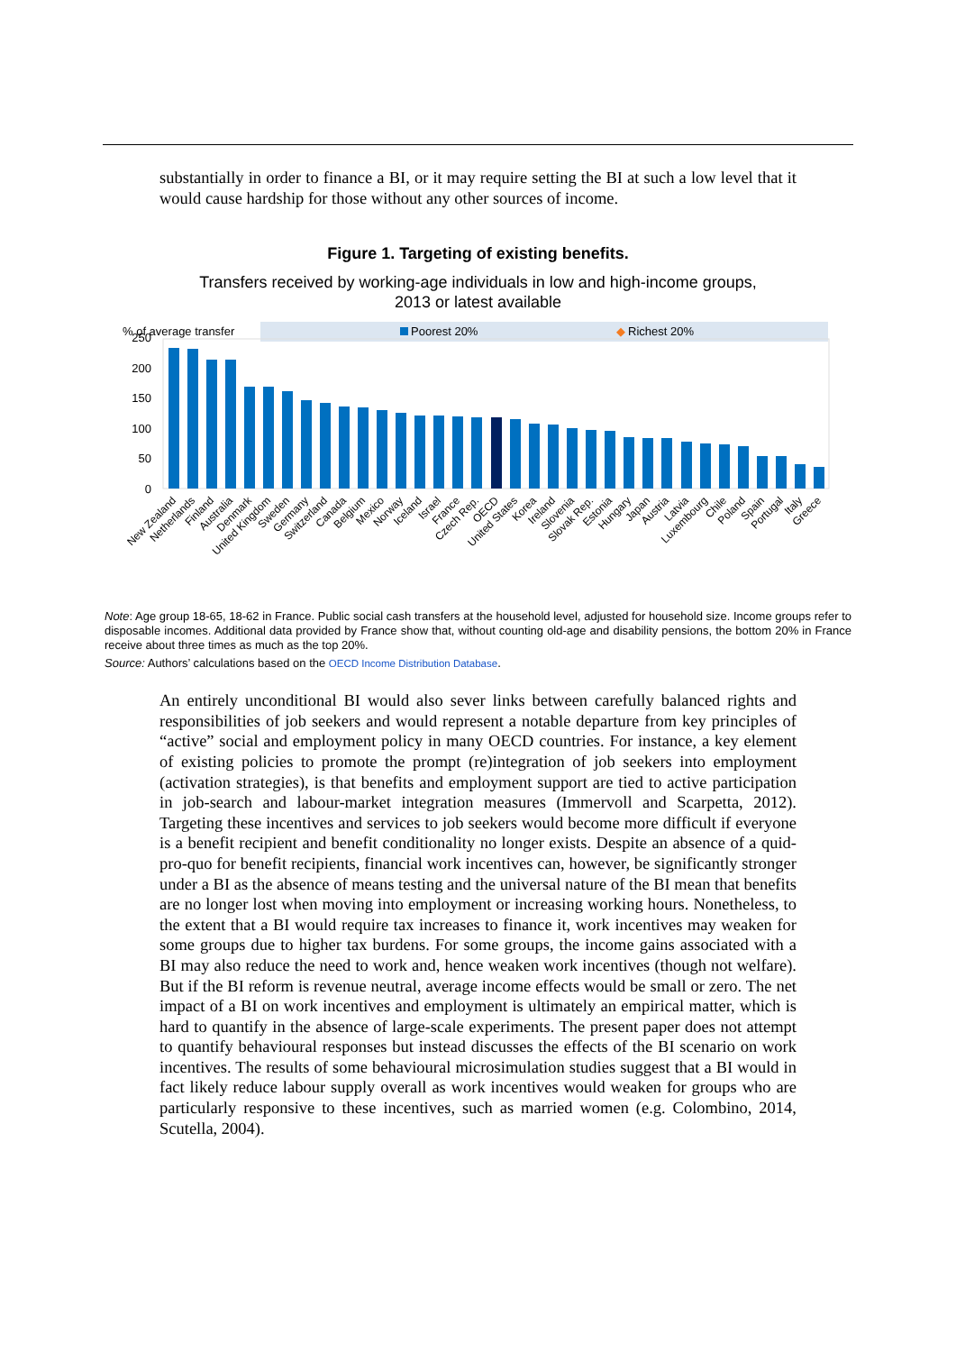substantially in order to finance a BI, or it may require setting the BI at such a low level that it would cause hardship for those without any other sources of income.
Figure 1. Targeting of existing benefits.
Transfers received by working-age individuals in low and high-income groups,
2013 or latest available
Poorest 20%
◆
Richest 20%
% of average transfer
250
200
150
100
50
0
New Zealand
Netherlands
Finland
Australia
Denmark
United Kingdom
Sweden
Germany
Switzerland
Canada
Belgium
Mexico
Norway
Iceland
Israel
France
Czech Rep.
OECD
United States
Korea
Ireland
Slovenia
Slovak Rep.
Estonia
Hungary
Japan
Austria
Latvia
Luxembourg
Chile
Poland
Spain
Portugal
Italy
Greece
Note: Age group 18-65, 18-62 in France. Public social cash transfers at the household level, adjusted for household size. Income groups refer to disposable incomes. Additional data provided by France show that, without counting old-age and disability pensions, the bottom 20% in France receive about three times as much as the top 20%.
Source: Authors’ calculations based on the OECD Income Distribution Database.
An entirely unconditional BI would also sever links between carefully balanced rights and responsibilities of job seekers and would represent a notable departure from key principles of “active” social and employment policy in many OECD countries. For instance, a key element of existing policies to promote the prompt (re)integration of job seekers into employment (activation strategies), is that benefits and employment support are tied to active participation in job-search and labour-market integration measures (Immervoll and Scarpetta, 2012). Targeting these incentives and services to job seekers would become more difficult if everyone is a benefit recipient and benefit conditionality no longer exists. Despite an absence of a quid-pro-quo for benefit recipients, financial work incentives can, however, be significantly stronger under a BI as the absence of means testing and the universal nature of the BI mean that benefits are no longer lost when moving into employment or increasing working hours. Nonetheless, to the extent that a BI would require tax increases to finance it, work incentives may weaken for some groups due to higher tax burdens. For some groups, the income gains associated with a BI may also reduce the need to work and, hence weaken work incentives (though not welfare). But if the BI reform is revenue neutral, average income effects would be small or zero. The net impact of a BI on work incentives and employment is ultimately an empirical matter, which is hard to quantify in the absence of large-scale experiments. The present paper does not attempt to quantify behavioural responses but instead discusses the effects of the BI scenario on work incentives. The results of some behavioural microsimulation studies suggest that a BI would in fact likely reduce labour supply overall as work incentives would weaken for groups who are particularly responsive to these incentives, such as married women (e.g. Colombino, 2014, Scutella, 2004).